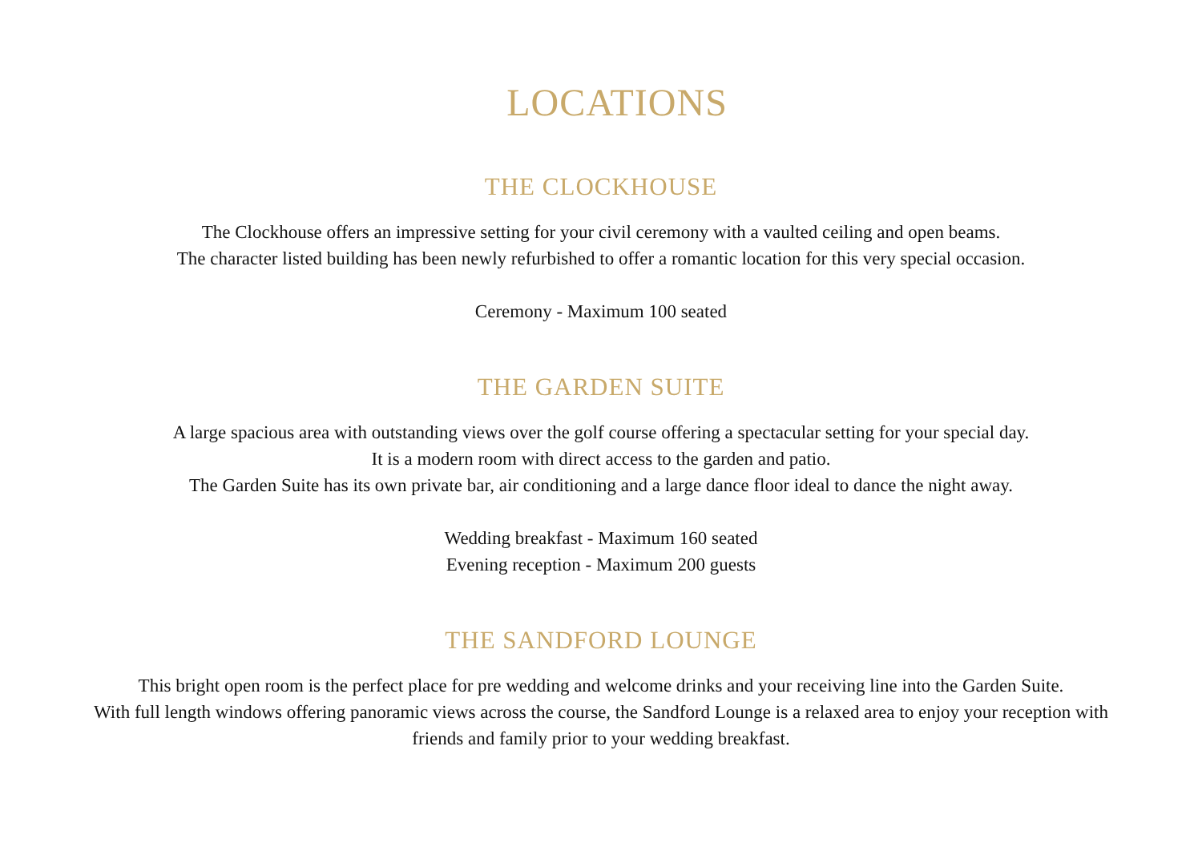LOCATIONS
THE CLOCKHOUSE
The Clockhouse offers an impressive setting for your civil ceremony with a vaulted ceiling and open beams.
The character listed building has been newly refurbished to offer a romantic location for this very special occasion.
Ceremony - Maximum 100 seated
THE GARDEN SUITE
A large spacious area with outstanding views over the golf course offering a spectacular setting for your special day.
It is a modern room with direct access to the garden and patio.
The Garden Suite has its own private bar, air conditioning and a large dance floor ideal to dance the night away.
Wedding breakfast - Maximum 160 seated
Evening reception - Maximum 200 guests
THE SANDFORD LOUNGE
This bright open room is the perfect place for pre wedding and welcome drinks and your receiving line into the Garden Suite.
With full length windows offering panoramic views across the course, the Sandford Lounge is a relaxed area to enjoy your reception with friends and family prior to your wedding breakfast.